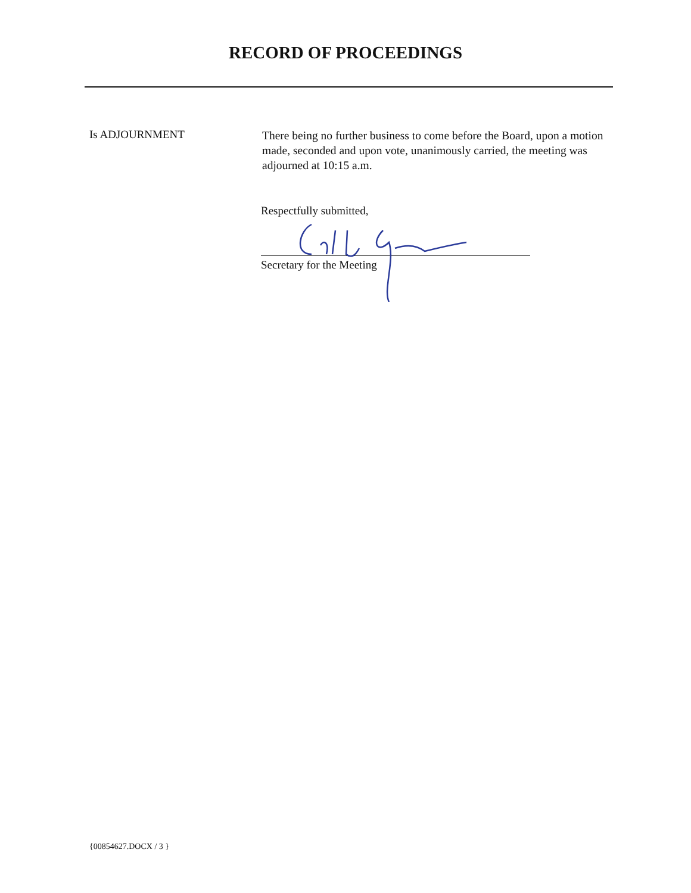RECORD OF PROCEEDINGS
Is ADJOURNMENT
There being no further business to come before the Board, upon a motion made, seconded and upon vote, unanimously carried, the meeting was adjourned at 10:15 a.m.
Respectfully submitted,
Secretary for the Meeting
{00854627.DOCX / 3 }